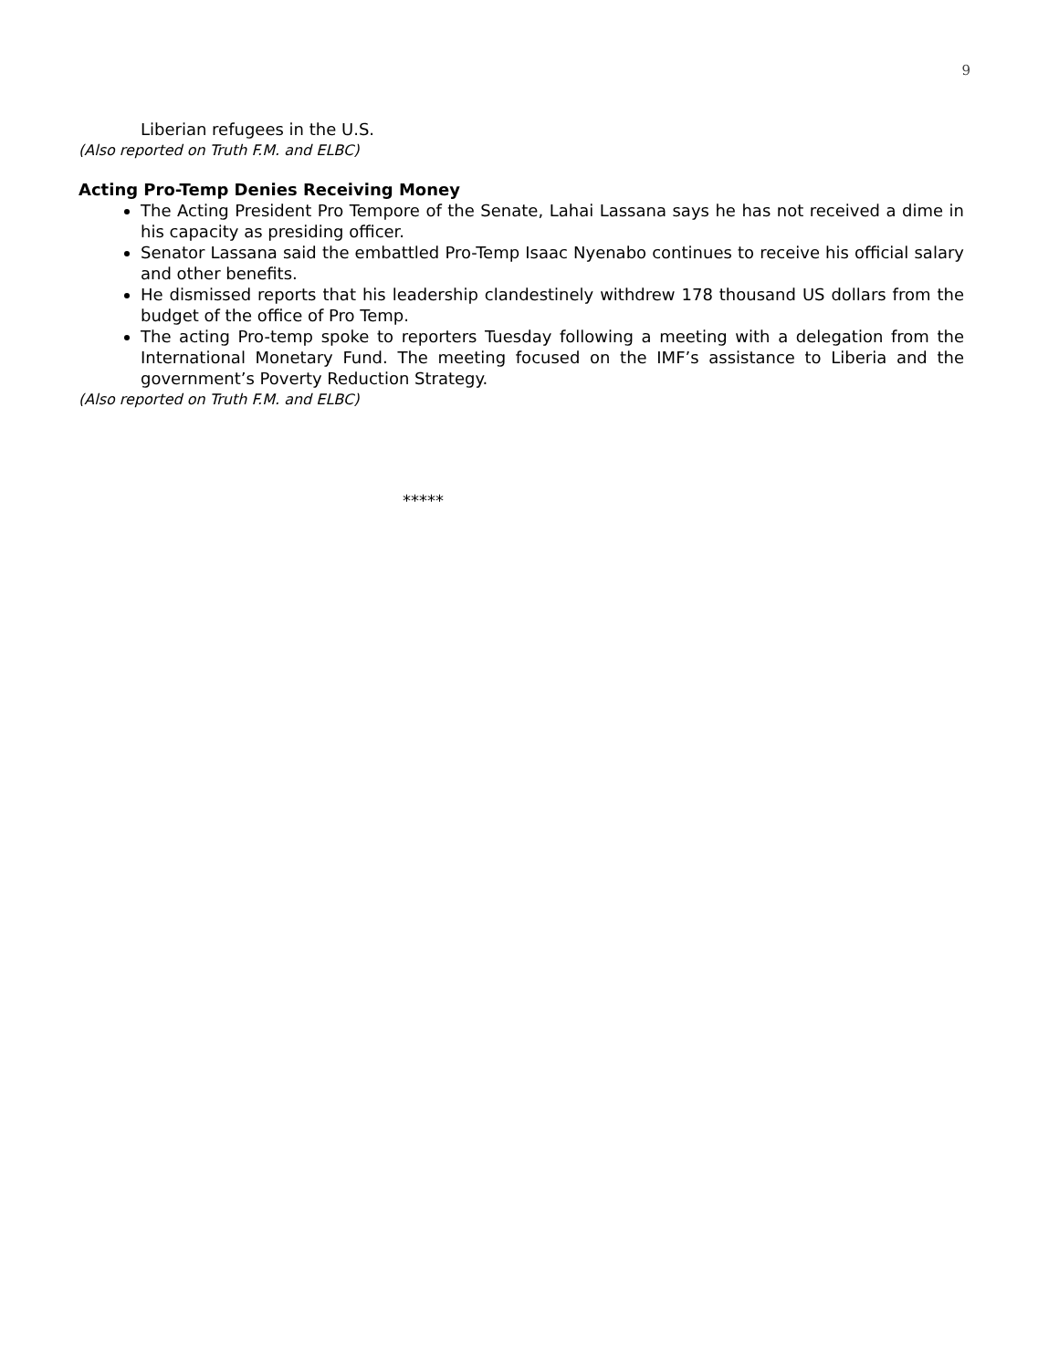9
Liberian refugees in the U.S.
(Also reported on Truth F.M. and ELBC)
Acting Pro-Temp Denies Receiving Money
The Acting President Pro Tempore of the Senate, Lahai Lassana says he has not received a dime in his capacity as presiding officer.
Senator Lassana said the embattled Pro-Temp Isaac Nyenabo continues to receive his official salary and other benefits.
He dismissed reports that his leadership clandestinely withdrew 178 thousand US dollars from the budget of the office of Pro Temp.
The acting Pro-temp spoke to reporters Tuesday following a meeting with a delegation from the International Monetary Fund. The meeting focused on the IMF’s assistance to Liberia and the government’s Poverty Reduction Strategy.
(Also reported on Truth F.M. and ELBC)
*****